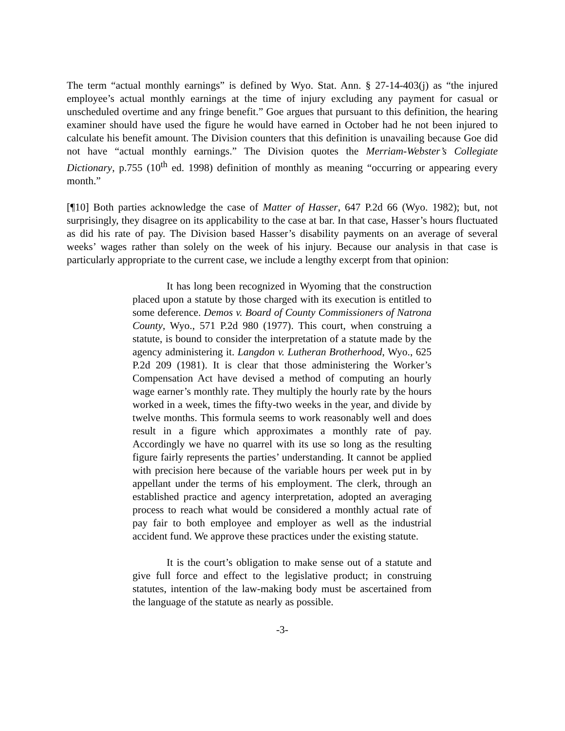The term “actual monthly earnings” is defined by Wyo. Stat. Ann. § 27-14-403(j) as “the injured employee’s actual monthly earnings at the time of injury excluding any payment for casual or unscheduled overtime and any fringe benefit.” Goe argues that pursuant to this definition, the hearing examiner should have used the figure he would have earned in October had he not been injured to calculate his benefit amount. The Division counters that this definition is unavailing because Goe did not have “actual monthly earnings.” The Division quotes the Merriam-Webster’s Collegiate Dictionary, p.755 (10<sup>th</sup> ed. 1998) definition of monthly as meaning “occurring or appearing every month.”
[¶10] Both parties acknowledge the case of Matter of Hasser, 647 P.2d 66 (Wyo. 1982); but, not surprisingly, they disagree on its applicability to the case at bar. In that case, Hasser’s hours fluctuated as did his rate of pay. The Division based Hasser’s disability payments on an average of several weeks’ wages rather than solely on the week of his injury. Because our analysis in that case is particularly appropriate to the current case, we include a lengthy excerpt from that opinion:
It has long been recognized in Wyoming that the construction placed upon a statute by those charged with its execution is entitled to some deference. Demos v. Board of County Commissioners of Natrona County, Wyo., 571 P.2d 980 (1977). This court, when construing a statute, is bound to consider the interpretation of a statute made by the agency administering it. Langdon v. Lutheran Brotherhood, Wyo., 625 P.2d 209 (1981). It is clear that those administering the Worker’s Compensation Act have devised a method of computing an hourly wage earner’s monthly rate. They multiply the hourly rate by the hours worked in a week, times the fifty-two weeks in the year, and divide by twelve months. This formula seems to work reasonably well and does result in a figure which approximates a monthly rate of pay. Accordingly we have no quarrel with its use so long as the resulting figure fairly represents the parties’ understanding. It cannot be applied with precision here because of the variable hours per week put in by appellant under the terms of his employment. The clerk, through an established practice and agency interpretation, adopted an averaging process to reach what would be considered a monthly actual rate of pay fair to both employee and employer as well as the industrial accident fund. We approve these practices under the existing statute.
It is the court’s obligation to make sense out of a statute and give full force and effect to the legislative product; in construing statutes, intention of the law-making body must be ascertained from the language of the statute as nearly as possible.
-3-